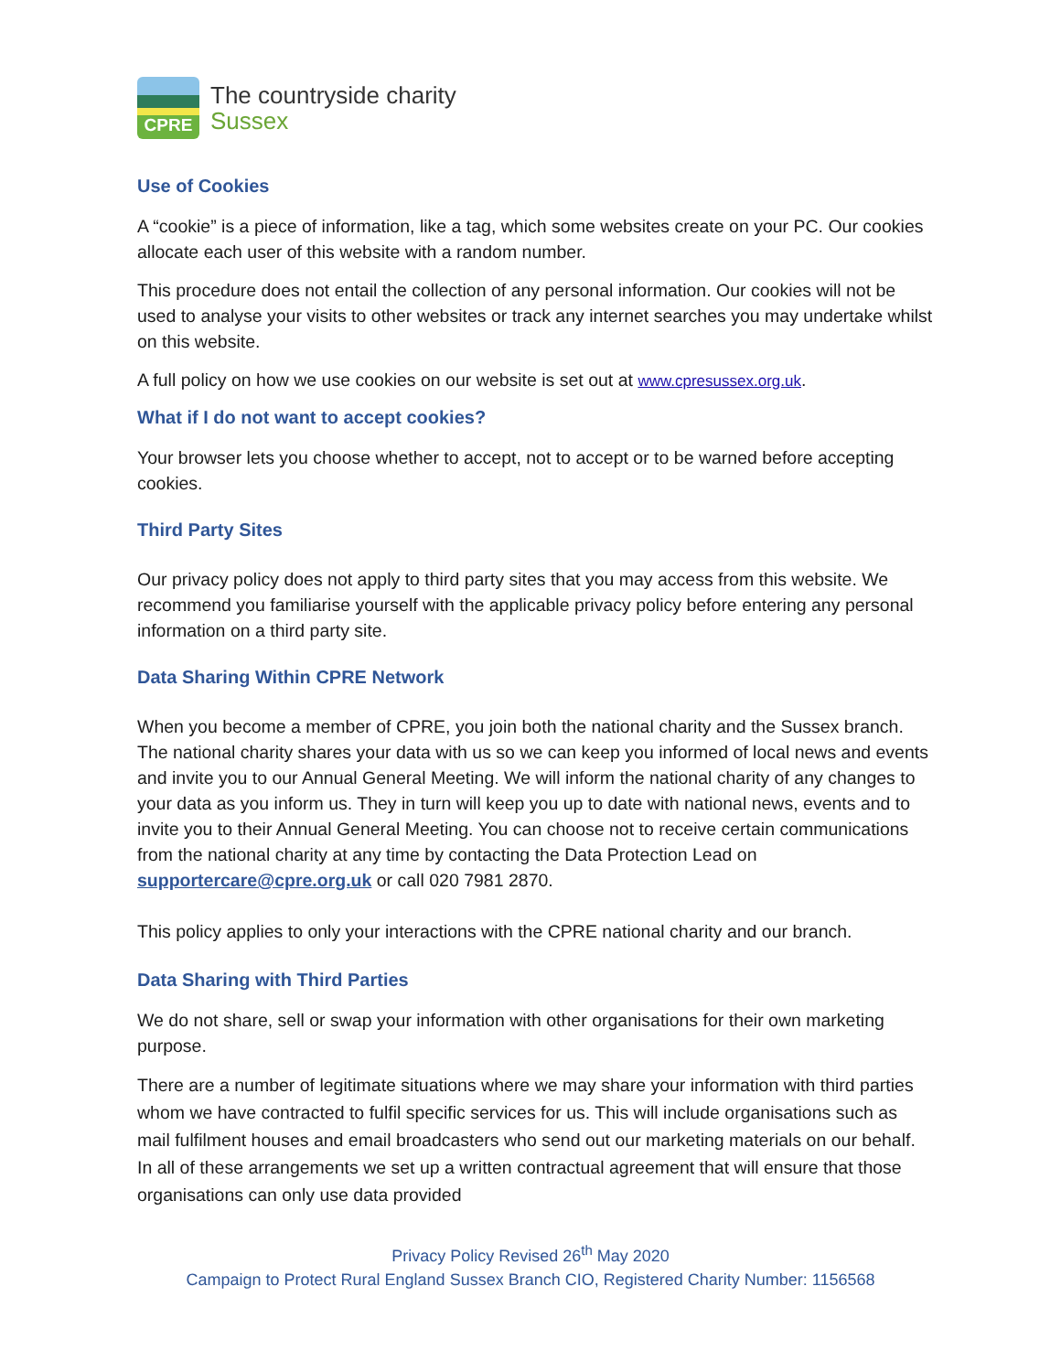CPRE
The countryside charity
Sussex
Use of Cookies
A “cookie” is a piece of information, like a tag, which some websites create on your PC. Our cookies allocate each user of this website with a random number.
This procedure does not entail the collection of any personal information. Our cookies will not be used to analyse your visits to other websites or track any internet searches you may undertake whilst on this website.
A full policy on how we use cookies on our website is set out at www.cpresussex.org.uk.
What if I do not want to accept cookies?
Your browser lets you choose whether to accept, not to accept or to be warned before accepting cookies.
Third Party Sites
Our privacy policy does not apply to third party sites that you may access from this website. We recommend you familiarise yourself with the applicable privacy policy before entering any personal information on a third party site.
Data Sharing Within CPRE Network
When you become a member of CPRE, you join both the national charity and the Sussex branch. The national charity shares your data with us so we can keep you informed of local news and events and invite you to our Annual General Meeting. We will inform the national charity of any changes to your data as you inform us. They in turn will keep you up to date with national news, events and to invite you to their Annual General Meeting. You can choose not to receive certain communications from the national charity at any time by contacting the Data Protection Lead on supportercare@cpre.org.uk or call 020 7981 2870.
This policy applies to only your interactions with the CPRE national charity and our branch.
Data Sharing with Third Parties
We do not share, sell or swap your information with other organisations for their own marketing purpose.
There are a number of legitimate situations where we may share your information with third parties whom we have contracted to fulfil specific services for us. This will include organisations such as mail fulfilment houses and email broadcasters who send out our marketing materials on our behalf. In all of these arrangements we set up a written contractual agreement that will ensure that those organisations can only use data provided
Privacy Policy Revised 26<sup>th</sup> May 2020
Campaign to Protect Rural England Sussex Branch CIO, Registered Charity Number: 1156568